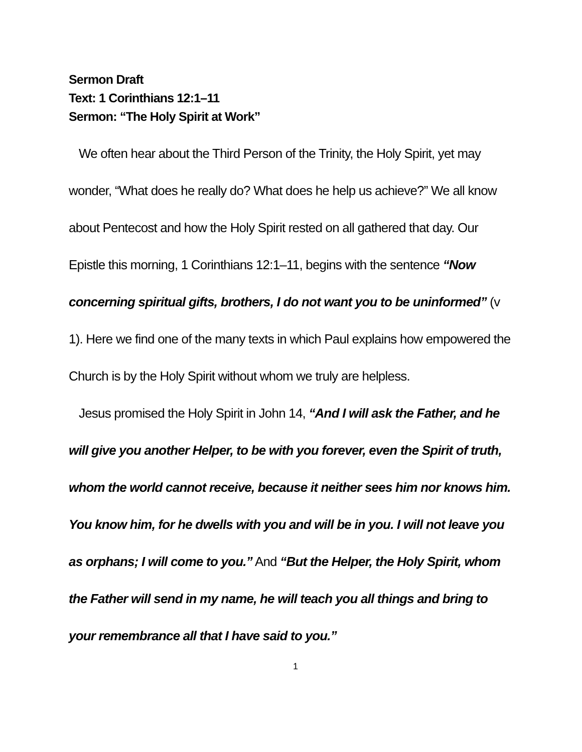Sermon Draft
Text: 1 Corinthians 12:1–11
Sermon: “The Holy Spirit at Work”
We often hear about the Third Person of the Trinity, the Holy Spirit, yet may wonder, “What does he really do? What does he help us achieve?” We all know about Pentecost and how the Holy Spirit rested on all gathered that day. Our Epistle this morning, 1 Corinthians 12:1–11, begins with the sentence “Now concerning spiritual gifts, brothers, I do not want you to be uninformed” (v 1). Here we find one of the many texts in which Paul explains how empowered the Church is by the Holy Spirit without whom we truly are helpless.
Jesus promised the Holy Spirit in John 14, “And I will ask the Father, and he will give you another Helper, to be with you forever, even the Spirit of truth, whom the world cannot receive, because it neither sees him nor knows him. You know him, for he dwells with you and will be in you. I will not leave you as orphans; I will come to you.” And “But the Helper, the Holy Spirit, whom the Father will send in my name, he will teach you all things and bring to your remembrance all that I have said to you.”
1